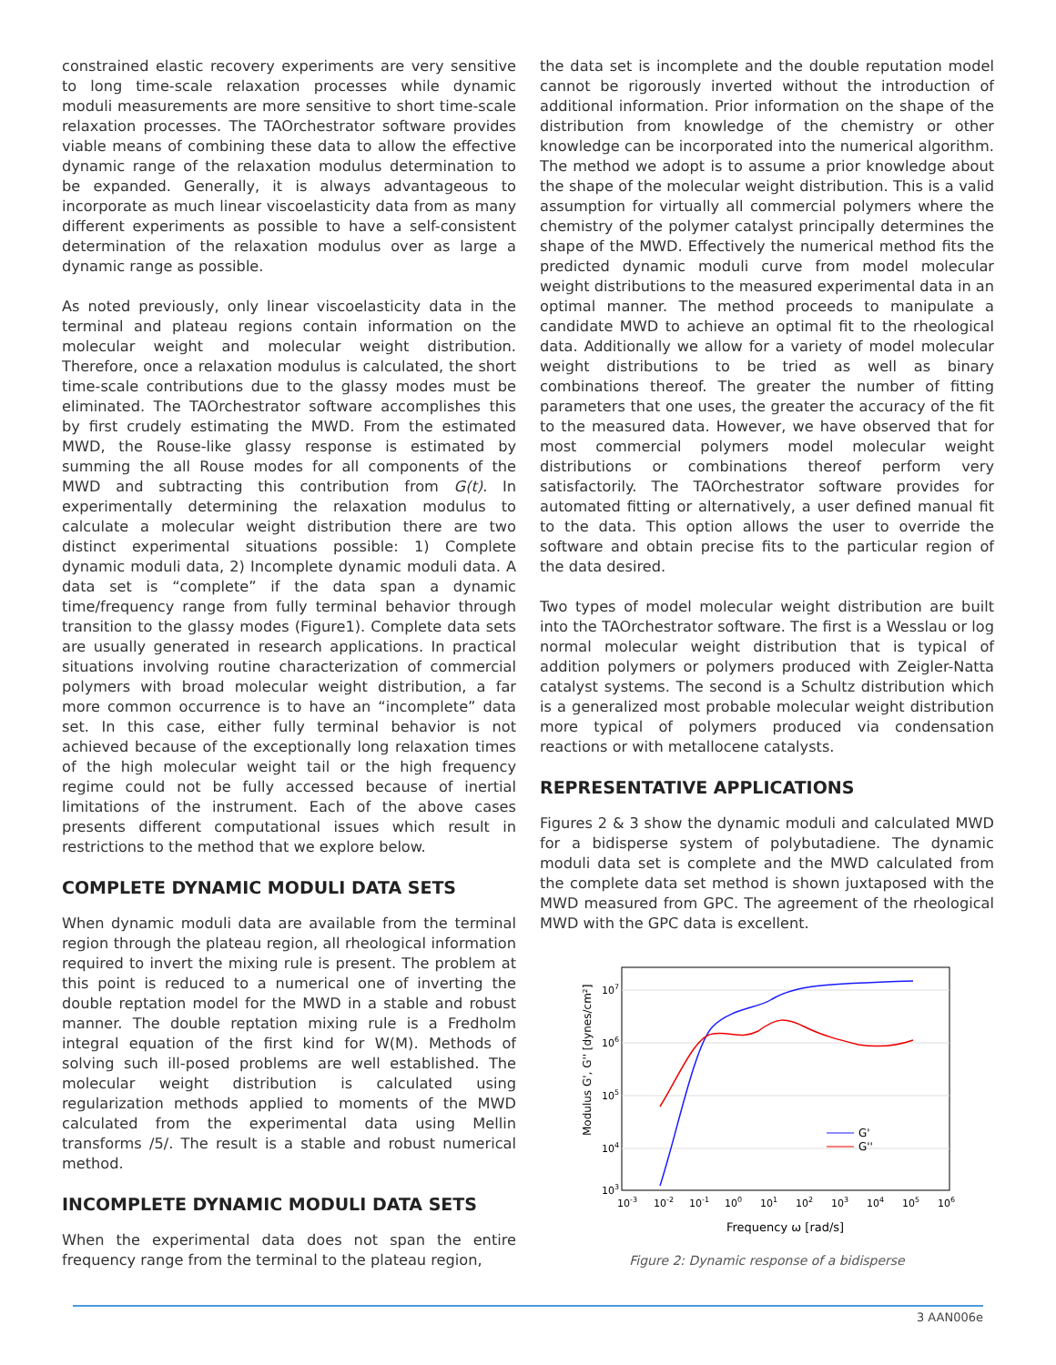constrained elastic recovery experiments are very sensitive to long time-scale relaxation processes while dynamic moduli measurements are more sensitive to short time-scale relaxation processes. The TAOrchestrator software provides viable means of combining these data to allow the effective dynamic range of the relaxation modulus determination to be expanded. Generally, it is always advantageous to incorporate as much linear viscoelasticity data from as many different experiments as possible to have a self-consistent determination of the relaxation modulus over as large a dynamic range as possible.
As noted previously, only linear viscoelasticity data in the terminal and plateau regions contain information on the molecular weight and molecular weight distribution. Therefore, once a relaxation modulus is calculated, the short time-scale contributions due to the glassy modes must be eliminated. The TAOrchestrator software accomplishes this by first crudely estimating the MWD. From the estimated MWD, the Rouse-like glassy response is estimated by summing the all Rouse modes for all components of the MWD and subtracting this contribution from G(t). In experimentally determining the relaxation modulus to calculate a molecular weight distribution there are two distinct experimental situations possible: 1) Complete dynamic moduli data, 2) Incomplete dynamic moduli data. A data set is “complete” if the data span a dynamic time/frequency range from fully terminal behavior through transition to the glassy modes (Figure1). Complete data sets are usually generated in research applications. In practical situations involving routine characterization of commercial polymers with broad molecular weight distribution, a far more common occurrence is to have an “incomplete” data set. In this case, either fully terminal behavior is not achieved because of the exceptionally long relaxation times of the high molecular weight tail or the high frequency regime could not be fully accessed because of inertial limitations of the instrument. Each of the above cases presents different computational issues which result in restrictions to the method that we explore below.
COMPLETE DYNAMIC MODULI DATA SETS
When dynamic moduli data are available from the terminal region through the plateau region, all rheological information required to invert the mixing rule is present. The problem at this point is reduced to a numerical one of inverting the double reptation model for the MWD in a stable and robust manner. The double reptation mixing rule is a Fredholm integral equation of the first kind for W(M). Methods of solving such ill-posed problems are well established. The molecular weight distribution is calculated using regularization methods applied to moments of the MWD calculated from the experimental data using Mellin transforms /5/. The result is a stable and robust numerical method.
INCOMPLETE DYNAMIC MODULI DATA SETS
When the experimental data does not span the entire frequency range from the terminal to the plateau region,
the data set is incomplete and the double reputation model cannot be rigorously inverted without the introduction of additional information. Prior information on the shape of the distribution from knowledge of the chemistry or other knowledge can be incorporated into the numerical algorithm. The method we adopt is to assume a prior knowledge about the shape of the molecular weight distribution. This is a valid assumption for virtually all commercial polymers where the chemistry of the polymer catalyst principally determines the shape of the MWD. Effectively the numerical method fits the predicted dynamic moduli curve from model molecular weight distributions to the measured experimental data in an optimal manner. The method proceeds to manipulate a candidate MWD to achieve an optimal fit to the rheological data. Additionally we allow for a variety of model molecular weight distributions to be tried as well as binary combinations thereof. The greater the number of fitting parameters that one uses, the greater the accuracy of the fit to the measured data. However, we have observed that for most commercial polymers model molecular weight distributions or combinations thereof perform very satisfactorily. The TAOrchestrator software provides for automated fitting or alternatively, a user defined manual fit to the data. This option allows the user to override the software and obtain precise fits to the particular region of the data desired.
Two types of model molecular weight distribution are built into the TAOrchestrator software. The first is a Wesslau or log normal molecular weight distribution that is typical of addition polymers or polymers produced with Zeigler-Natta catalyst systems. The second is a Schultz distribution which is a generalized most probable molecular weight distribution more typical of polymers produced via condensation reactions or with metallocene catalysts.
REPRESENTATIVE APPLICATIONS
Figures 2 & 3 show the dynamic moduli and calculated MWD for a bidisperse system of polybutadiene. The dynamic moduli data set is complete and the MWD calculated from the complete data set method is shown juxtaposed with the MWD measured from GPC. The agreement of the rheological MWD with the GPC data is excellent.
107
106
105
104
103
10-3
10-2
10-1
100
101
102
103
104
105
106
Frequency ω [rad/s]
Modulus G', G'' [dynes/cm²]
G'
G''
Figure 2: Dynamic response of a bidisperse
3 AAN006e